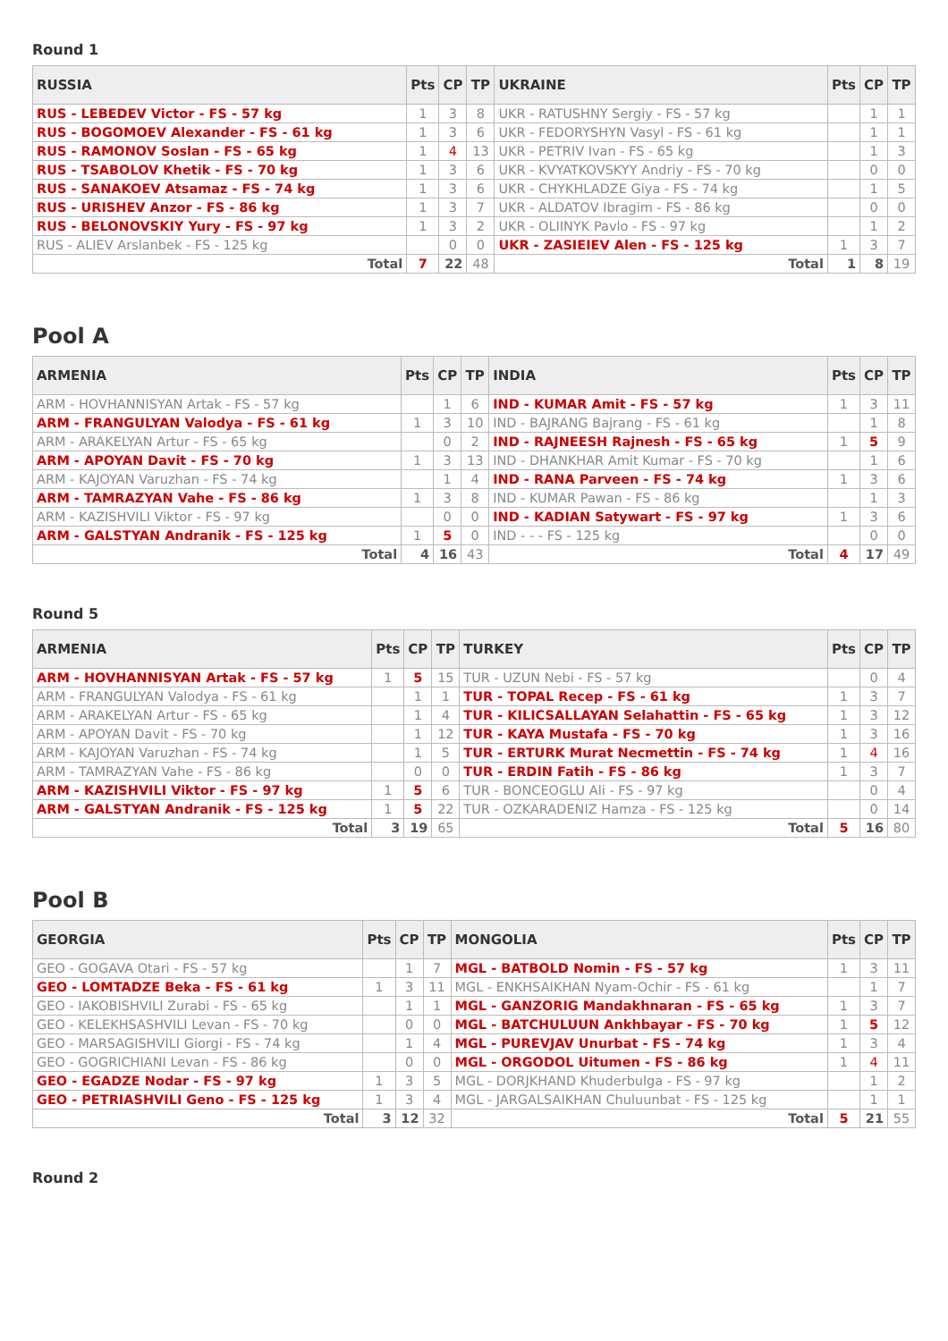Round 1
| RUSSIA | Pts | CP | TP | UKRAINE | Pts | CP | TP |
| --- | --- | --- | --- | --- | --- | --- | --- |
| RUS - LEBEDEV Victor - FS - 57 kg | 1 | 3 | 8 | UKR - RATUSHNY Sergiy - FS - 57 kg | | 1 | 1 |
| RUS - BOGOMOEV Alexander - FS - 61 kg | 1 | 3 | 6 | UKR - FEDORYSHYN Vasyl - FS - 61 kg | | 1 | 1 |
| RUS - RAMONOV Soslan - FS - 65 kg | 1 | 4 | 13 | UKR - PETRIV Ivan - FS - 65 kg | | 1 | 3 |
| RUS - TSABOLOV Khetik - FS - 70 kg | 1 | 3 | 6 | UKR - KVYATKOVSKYY Andriy - FS - 70 kg | | 0 | 0 |
| RUS - SANAKOEV Atsamaz - FS - 74 kg | 1 | 3 | 6 | UKR - CHYKHLADZE Giya - FS - 74 kg | | 1 | 5 |
| RUS - URISHEV Anzor - FS - 86 kg | 1 | 3 | 7 | UKR - ALDATOV Ibragim - FS - 86 kg | | 0 | 0 |
| RUS - BELONOVSKIY Yury - FS - 97 kg | 1 | 3 | 2 | UKR - OLIINYK Pavlo - FS - 97 kg | | 1 | 2 |
| RUS - ALIEV Arslanbek - FS - 125 kg | | 0 | 0 | UKR - ZASIEIEV Alen - FS - 125 kg | 1 | 3 | 7 |
| Total | 7 | 22 | 48 | Total | 1 | 8 | 19 |
Pool A
| ARMENIA | Pts | CP | TP | INDIA | Pts | CP | TP |
| --- | --- | --- | --- | --- | --- | --- | --- |
| ARM - HOVHANNISYAN Artak - FS - 57 kg | | 1 | 6 | IND - KUMAR Amit - FS - 57 kg | 1 | 3 | 11 |
| ARM - FRANGULYAN Valodya - FS - 61 kg | 1 | 3 | 10 | IND - BAJRANG Bajrang - FS - 61 kg | | 1 | 8 |
| ARM - ARAKELYAN Artur - FS - 65 kg | | 0 | 2 | IND - RAJNEESH Rajnesh - FS - 65 kg | 1 | 5 | 9 |
| ARM - APOYAN Davit - FS - 70 kg | 1 | 3 | 13 | IND - DHANKHAR Amit Kumar - FS - 70 kg | | 1 | 6 |
| ARM - KAJOYAN Varuzhan - FS - 74 kg | | 1 | 4 | IND - RANA Parveen - FS - 74 kg | 1 | 3 | 6 |
| ARM - TAMRAZYAN Vahe - FS - 86 kg | 1 | 3 | 8 | IND - KUMAR Pawan - FS - 86 kg | | 1 | 3 |
| ARM - KAZISHVILI Viktor - FS - 97 kg | | 0 | 0 | IND - KADIAN Satywart - FS - 97 kg | 1 | 3 | 6 |
| ARM - GALSTYAN Andranik - FS - 125 kg | 1 | 5 | 0 | IND - - - FS - 125 kg | | 0 | 0 |
| Total | 4 | 16 | 43 | Total | 4 | 17 | 49 |
Round 5
| ARMENIA | Pts | CP | TP | TURKEY | Pts | CP | TP |
| --- | --- | --- | --- | --- | --- | --- | --- |
| ARM - HOVHANNISYAN Artak - FS - 57 kg | 1 | 5 | 15 | TUR - UZUN Nebi - FS - 57 kg | | 0 | 4 |
| ARM - FRANGULYAN Valodya - FS - 61 kg | | 1 | 1 | TUR - TOPAL Recep - FS - 61 kg | 1 | 3 | 7 |
| ARM - ARAKELYAN Artur - FS - 65 kg | | 1 | 4 | TUR - KILICSALLAYAN Selahattin - FS - 65 kg | 1 | 3 | 12 |
| ARM - APOYAN Davit - FS - 70 kg | | 1 | 12 | TUR - KAYA Mustafa - FS - 70 kg | 1 | 3 | 16 |
| ARM - KAJOYAN Varuzhan - FS - 74 kg | | 1 | 5 | TUR - ERTURK Murat Necmettin - FS - 74 kg | 1 | 4 | 16 |
| ARM - TAMRAZYAN Vahe - FS - 86 kg | | 0 | 0 | TUR - ERDIN Fatih - FS - 86 kg | 1 | 3 | 7 |
| ARM - KAZISHVILI Viktor - FS - 97 kg | 1 | 5 | 6 | TUR - BONCEOGLU Ali - FS - 97 kg | | 0 | 4 |
| ARM - GALSTYAN Andranik - FS - 125 kg | 1 | 5 | 22 | TUR - OZKARADENIZ Hamza - FS - 125 kg | | 0 | 14 |
| Total | 3 | 19 | 65 | Total | 5 | 16 | 80 |
Pool B
| GEORGIA | Pts | CP | TP | MONGOLIA | Pts | CP | TP |
| --- | --- | --- | --- | --- | --- | --- | --- |
| GEO - GOGAVA Otari - FS - 57 kg | | 1 | 7 | MGL - BATBOLD Nomin - FS - 57 kg | 1 | 3 | 11 |
| GEO - LOMTADZE Beka - FS - 61 kg | 1 | 3 | 11 | MGL - ENKHSAIKHAN Nyam-Ochir - FS - 61 kg | | 1 | 7 |
| GEO - IAKOBISHVILI Zurabi - FS - 65 kg | | 1 | 1 | MGL - GANZORIG Mandakhnaran - FS - 65 kg | 1 | 3 | 7 |
| GEO - KELEKHSASHVILI Levan - FS - 70 kg | | 0 | 0 | MGL - BATCHULUUN Ankhbayar - FS - 70 kg | 1 | 5 | 12 |
| GEO - MARSAGISHVILI Giorgi - FS - 74 kg | | 1 | 4 | MGL - PUREVJAV Unurbat - FS - 74 kg | 1 | 3 | 4 |
| GEO - GOGRICHIANI Levan - FS - 86 kg | | 0 | 0 | MGL - ORGODOL Uitumen - FS - 86 kg | 1 | 4 | 11 |
| GEO - EGADZE Nodar - FS - 97 kg | 1 | 3 | 5 | MGL - DORJKHAND Khuderbulga - FS - 97 kg | | 1 | 2 |
| GEO - PETRIASHVILI Geno - FS - 125 kg | 1 | 3 | 4 | MGL - JARGALSAIKHAN Chuluunbat - FS - 125 kg | | 1 | 1 |
| Total | 3 | 12 | 32 | Total | 5 | 21 | 55 |
Round 2